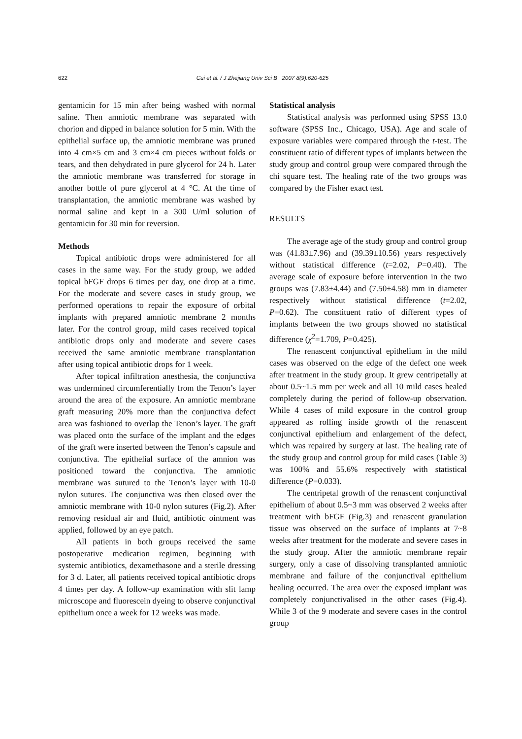622
Cui et al. / J Zhejiang Univ Sci B 2007 8(9):620-625
gentamicin for 15 min after being washed with normal saline. Then amniotic membrane was separated with chorion and dipped in balance solution for 5 min. With the epithelial surface up, the amniotic membrane was pruned into 4 cm×5 cm and 3 cm×4 cm pieces without folds or tears, and then dehydrated in pure glycerol for 24 h. Later the amniotic membrane was transferred for storage in another bottle of pure glycerol at 4 °C. At the time of transplantation, the amniotic membrane was washed by normal saline and kept in a 300 U/ml solution of gentamicin for 30 min for reversion.
Methods
Topical antibiotic drops were administered for all cases in the same way. For the study group, we added topical bFGF drops 6 times per day, one drop at a time. For the moderate and severe cases in study group, we performed operations to repair the exposure of orbital implants with prepared amniotic membrane 2 months later. For the control group, mild cases received topical antibiotic drops only and moderate and severe cases received the same amniotic membrane transplantation after using topical antibiotic drops for 1 week.
After topical infiltration anesthesia, the conjunctiva was undermined circumferentially from the Tenon’s layer around the area of the exposure. An amniotic membrane graft measuring 20% more than the conjunctiva defect area was fashioned to overlap the Tenon’s layer. The graft was placed onto the surface of the implant and the edges of the graft were inserted between the Tenon’s capsule and conjunctiva. The epithelial surface of the amnion was positioned toward the conjunctiva. The amniotic membrane was sutured to the Tenon’s layer with 10-0 nylon sutures. The conjunctiva was then closed over the amniotic membrane with 10-0 nylon sutures (Fig.2). After removing residual air and fluid, antibiotic ointment was applied, followed by an eye patch.
All patients in both groups received the same postoperative medication regimen, beginning with systemic antibiotics, dexamethasone and a sterile dressing for 3 d. Later, all patients received topical antibiotic drops 4 times per day. A follow-up examination with slit lamp microscope and fluorescein dyeing to observe conjunctival epithelium once a week for 12 weeks was made.
Statistical analysis
Statistical analysis was performed using SPSS 13.0 software (SPSS Inc., Chicago, USA). Age and scale of exposure variables were compared through the t-test. The constituent ratio of different types of implants between the study group and control group were compared through the chi square test. The healing rate of the two groups was compared by the Fisher exact test.
RESULTS
The average age of the study group and control group was (41.83±7.96) and (39.39±10.56) years respectively without statistical difference (t=2.02, P=0.40). The average scale of exposure before intervention in the two groups was (7.83±4.44) and (7.50±4.58) mm in diameter respectively without statistical difference (t=2.02, P=0.62). The constituent ratio of different types of implants between the two groups showed no statistical difference (χ<sup>2</sup>=1.709, P=0.425).
The renascent conjunctival epithelium in the mild cases was observed on the edge of the defect one week after treatment in the study group. It grew centripetally at about 0.5~1.5 mm per week and all 10 mild cases healed completely during the period of follow-up observation. While 4 cases of mild exposure in the control group appeared as rolling inside growth of the renascent conjunctival epithelium and enlargement of the defect, which was repaired by surgery at last. The healing rate of the study group and control group for mild cases (Table 3) was 100% and 55.6% respectively with statistical difference (P=0.033).
The centripetal growth of the renascent conjunctival epithelium of about 0.5~3 mm was observed 2 weeks after treatment with bFGF (Fig.3) and renascent granulation tissue was observed on the surface of implants at 7~8 weeks after treatment for the moderate and severe cases in the study group. After the amniotic membrane repair surgery, only a case of dissolving transplanted amniotic membrane and failure of the conjunctival epithelium healing occurred. The area over the exposed implant was completely conjunctivalised in the other cases (Fig.4). While 3 of the 9 moderate and severe cases in the control group